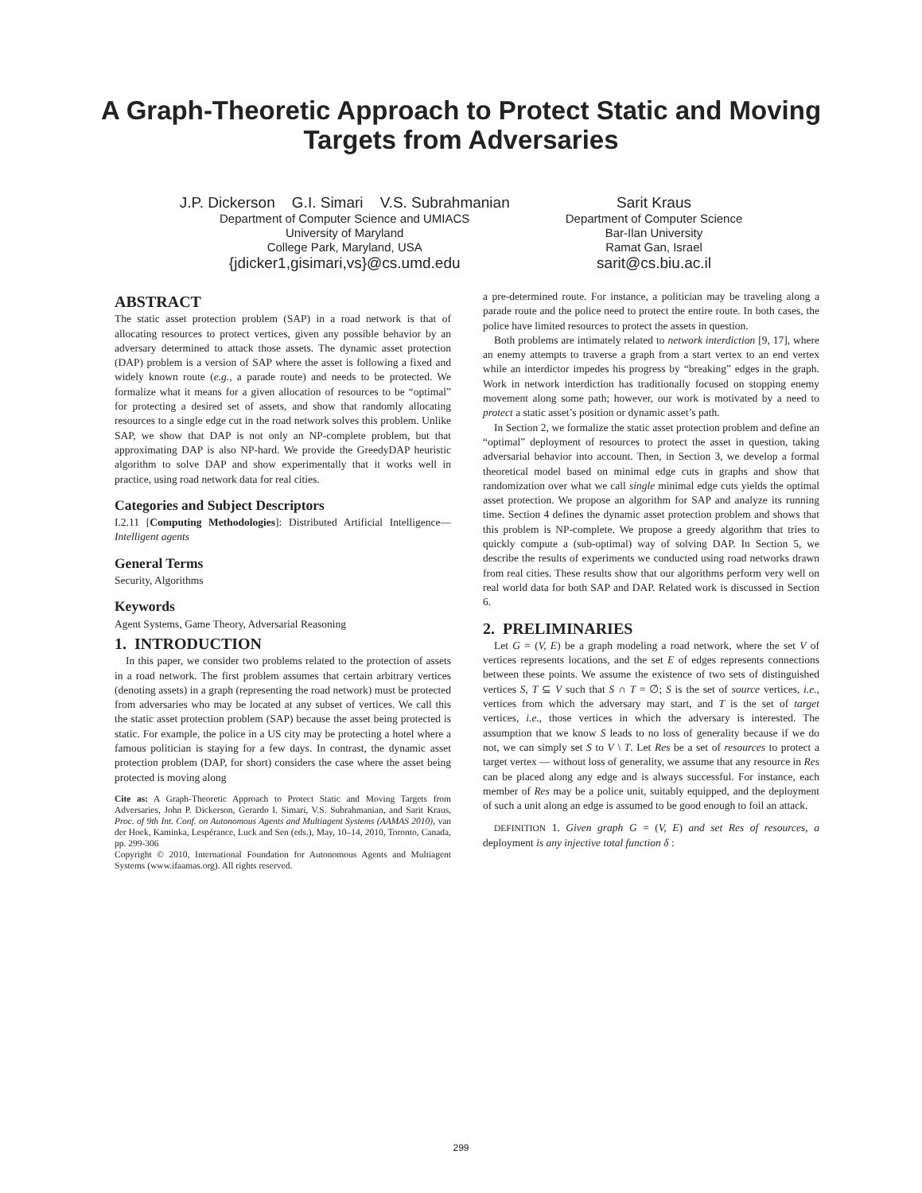A Graph-Theoretic Approach to Protect Static and Moving
Targets from Adversaries
J.P. Dickerson G.I. Simari V.S. Subrahmanian
Department of Computer Science and UMIACS
University of Maryland
College Park, Maryland, USA
{jdicker1,gisimari,vs}@cs.umd.edu
Sarit Kraus
Department of Computer Science
Bar-Ilan University
Ramat Gan, Israel
sarit@cs.biu.ac.il
ABSTRACT
The static asset protection problem (SAP) in a road network is that of allocating resources to protect vertices, given any possible behavior by an adversary determined to attack those assets. The dynamic asset protection (DAP) problem is a version of SAP where the asset is following a fixed and widely known route (e.g., a parade route) and needs to be protected. We formalize what it means for a given allocation of resources to be “optimal” for protecting a desired set of assets, and show that randomly allocating resources to a single edge cut in the road network solves this problem. Unlike SAP, we show that DAP is not only an NP-complete problem, but that approximating DAP is also NP-hard. We provide the GreedyDAP heuristic algorithm to solve DAP and show experimentally that it works well in practice, using road network data for real cities.
Categories and Subject Descriptors
I.2.11 [Computing Methodologies]: Distributed Artificial Intelligence—Intelligent agents
General Terms
Security, Algorithms
Keywords
Agent Systems, Game Theory, Adversarial Reasoning
1. INTRODUCTION
In this paper, we consider two problems related to the protection of assets in a road network. The first problem assumes that certain arbitrary vertices (denoting assets) in a graph (representing the road network) must be protected from adversaries who may be located at any subset of vertices. We call this the static asset protection problem (SAP) because the asset being protected is static. For example, the police in a US city may be protecting a hotel where a famous politician is staying for a few days. In contrast, the dynamic asset protection problem (DAP, for short) considers the case where the asset being protected is moving along
Cite as: A Graph-Theoretic Approach to Protect Static and Moving Targets from Adversaries, John P. Dickerson, Gerardo I. Simari, V.S. Subrahmanian, and Sarit Kraus, Proc. of 9th Int. Conf. on Autonomous Agents and Multiagent Systems (AAMAS 2010), van der Hoek, Kaminka, Lespérance, Luck and Sen (eds.), May, 10–14, 2010, Toronto, Canada, pp. 299-306
Copyright © 2010, International Foundation for Autonomous Agents and Multiagent Systems (www.ifaamas.org). All rights reserved.
a pre-determined route. For instance, a politician may be traveling along a parade route and the police need to protect the entire route. In both cases, the police have limited resources to protect the assets in question.
Both problems are intimately related to network interdiction [9, 17], where an enemy attempts to traverse a graph from a start vertex to an end vertex while an interdictor impedes his progress by “breaking” edges in the graph. Work in network interdiction has traditionally focused on stopping enemy movement along some path; however, our work is motivated by a need to protect a static asset’s position or dynamic asset’s path.
In Section 2, we formalize the static asset protection problem and define an “optimal” deployment of resources to protect the asset in question, taking adversarial behavior into account. Then, in Section 3, we develop a formal theoretical model based on minimal edge cuts in graphs and show that randomization over what we call single minimal edge cuts yields the optimal asset protection. We propose an algorithm for SAP and analyze its running time. Section 4 defines the dynamic asset protection problem and shows that this problem is NP-complete. We propose a greedy algorithm that tries to quickly compute a (sub-optimal) way of solving DAP. In Section 5, we describe the results of experiments we conducted using road networks drawn from real cities. These results show that our algorithms perform very well on real world data for both SAP and DAP. Related work is discussed in Section 6.
2. PRELIMINARIES
Let G = (V, E) be a graph modeling a road network, where the set V of vertices represents locations, and the set E of edges represents connections between these points. We assume the existence of two sets of distinguished vertices S, T ⊆ V such that S ∩ T = ∅; S is the set of source vertices, i.e., vertices from which the adversary may start, and T is the set of target vertices, i.e., those vertices in which the adversary is interested. The assumption that we know S leads to no loss of generality because if we do not, we can simply set S to V \ T. Let Res be a set of resources to protect a target vertex — without loss of generality, we assume that any resource in Res can be placed along any edge and is always successful. For instance, each member of Res may be a police unit, suitably equipped, and the deployment of such a unit along an edge is assumed to be good enough to foil an attack.
DEFINITION 1. Given graph G = (V, E) and set Res of resources, a deployment is any injective total function δ :
299